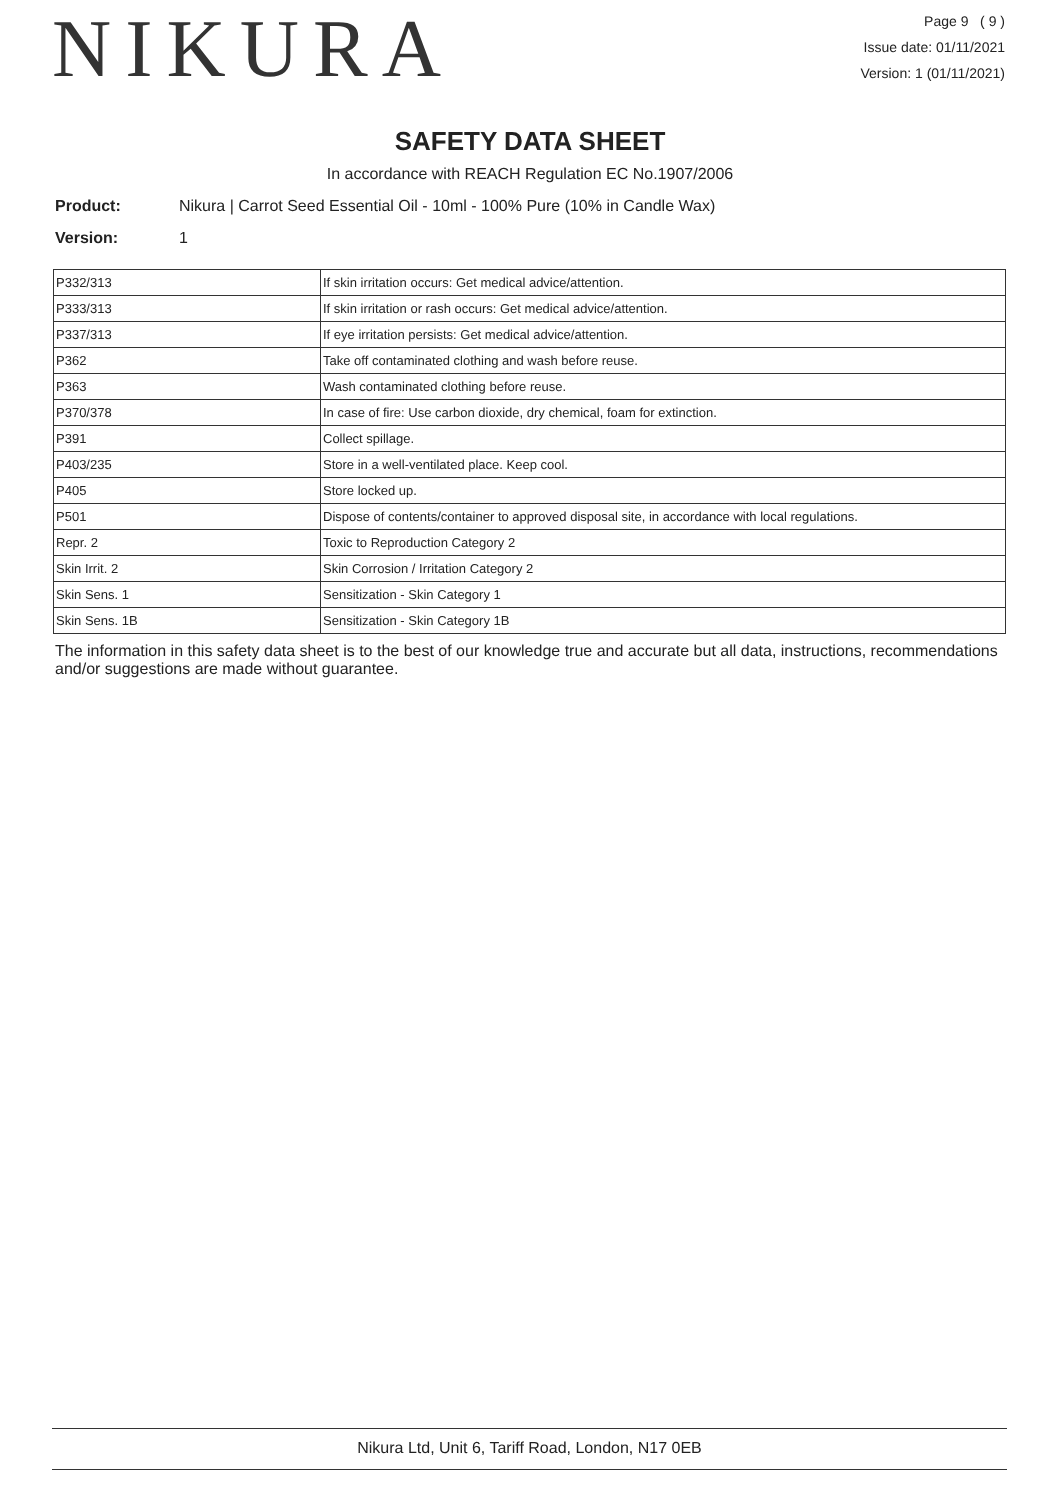NIKURA
Page 9 ( 9 )
Issue date: 01/11/2021
Version: 1 (01/11/2021)
SAFETY DATA SHEET
In accordance with REACH Regulation EC No.1907/2006
Product: Nikura | Carrot Seed Essential Oil - 10ml - 100% Pure (10% in Candle Wax)
Version: 1
| P332/313 | If skin irritation occurs: Get medical advice/attention. |
| P333/313 | If skin irritation or rash occurs: Get medical advice/attention. |
| P337/313 | If eye irritation persists: Get medical advice/attention. |
| P362 | Take off contaminated clothing and wash before reuse. |
| P363 | Wash contaminated clothing before reuse. |
| P370/378 | In case of fire: Use carbon dioxide, dry chemical, foam for extinction. |
| P391 | Collect spillage. |
| P403/235 | Store in a well-ventilated place. Keep cool. |
| P405 | Store locked up. |
| P501 | Dispose of contents/container to approved disposal site, in accordance with local regulations. |
| Repr. 2 | Toxic to Reproduction Category 2 |
| Skin Irrit. 2 | Skin Corrosion / Irritation Category 2 |
| Skin Sens. 1 | Sensitization - Skin Category 1 |
| Skin Sens. 1B | Sensitization - Skin Category 1B |
The information in this safety data sheet is to the best of our knowledge true and accurate but all data, instructions, recommendations and/or suggestions are made without guarantee.
Nikura Ltd, Unit 6, Tariff Road, London, N17 0EB